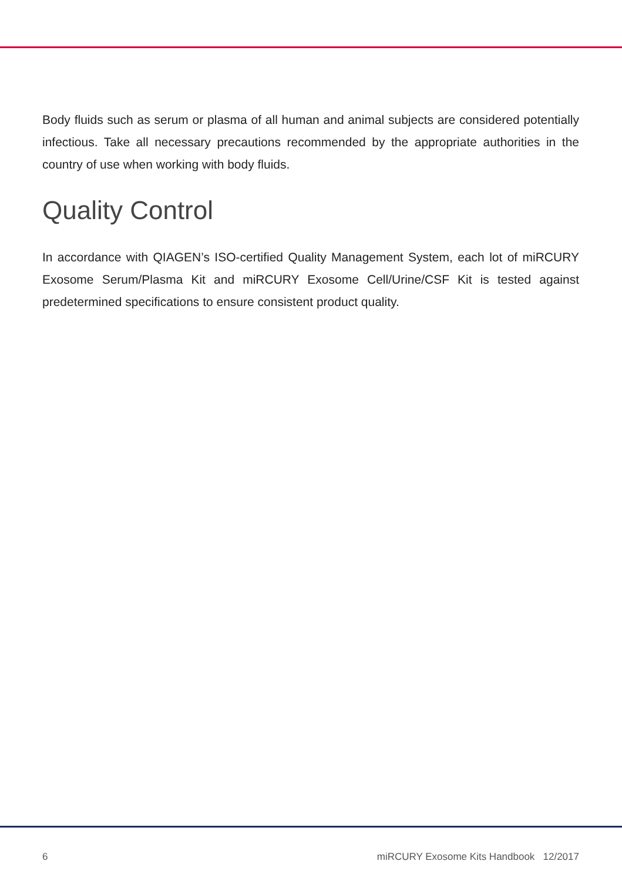Body fluids such as serum or plasma of all human and animal subjects are considered potentially infectious. Take all necessary precautions recommended by the appropriate authorities in the country of use when working with body fluids.
Quality Control
In accordance with QIAGEN’s ISO-certified Quality Management System, each lot of miRCURY Exosome Serum/Plasma Kit and miRCURY Exosome Cell/Urine/CSF Kit is tested against predetermined specifications to ensure consistent product quality.
6 miRCURY Exosome Kits Handbook 12/2017